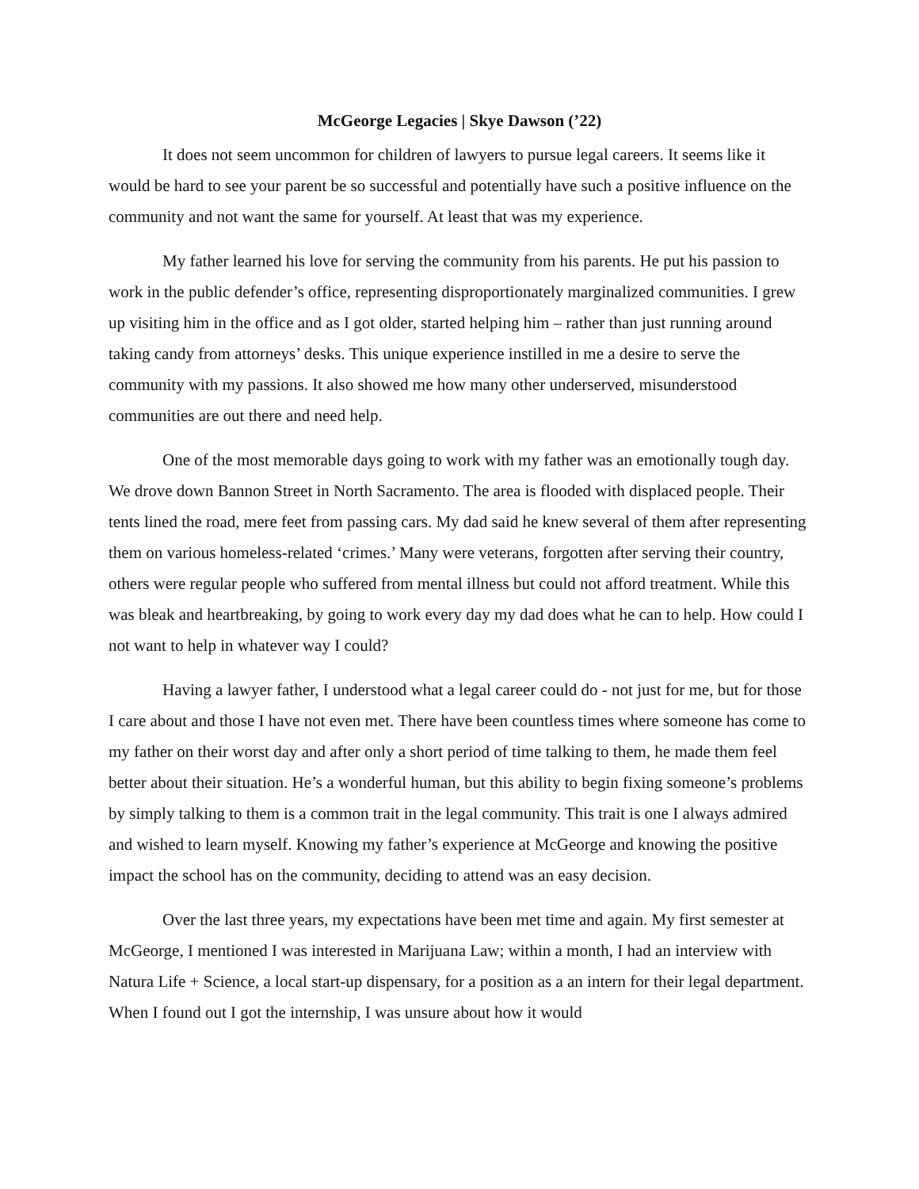McGeorge Legacies | Skye Dawson (’22)
It does not seem uncommon for children of lawyers to pursue legal careers. It seems like it would be hard to see your parent be so successful and potentially have such a positive influence on the community and not want the same for yourself. At least that was my experience.
My father learned his love for serving the community from his parents. He put his passion to work in the public defender’s office, representing disproportionately marginalized communities. I grew up visiting him in the office and as I got older, started helping him – rather than just running around taking candy from attorneys’ desks. This unique experience instilled in me a desire to serve the community with my passions. It also showed me how many other underserved, misunderstood communities are out there and need help.
One of the most memorable days going to work with my father was an emotionally tough day. We drove down Bannon Street in North Sacramento. The area is flooded with displaced people. Their tents lined the road, mere feet from passing cars. My dad said he knew several of them after representing them on various homeless-related ‘crimes.’ Many were veterans, forgotten after serving their country, others were regular people who suffered from mental illness but could not afford treatment. While this was bleak and heartbreaking, by going to work every day my dad does what he can to help. How could I not want to help in whatever way I could?
Having a lawyer father, I understood what a legal career could do - not just for me, but for those I care about and those I have not even met. There have been countless times where someone has come to my father on their worst day and after only a short period of time talking to them, he made them feel better about their situation. He’s a wonderful human, but this ability to begin fixing someone’s problems by simply talking to them is a common trait in the legal community. This trait is one I always admired and wished to learn myself. Knowing my father’s experience at McGeorge and knowing the positive impact the school has on the community, deciding to attend was an easy decision.
Over the last three years, my expectations have been met time and again. My first semester at McGeorge, I mentioned I was interested in Marijuana Law; within a month, I had an interview with Natura Life + Science, a local start-up dispensary, for a position as a an intern for their legal department. When I found out I got the internship, I was unsure about how it would